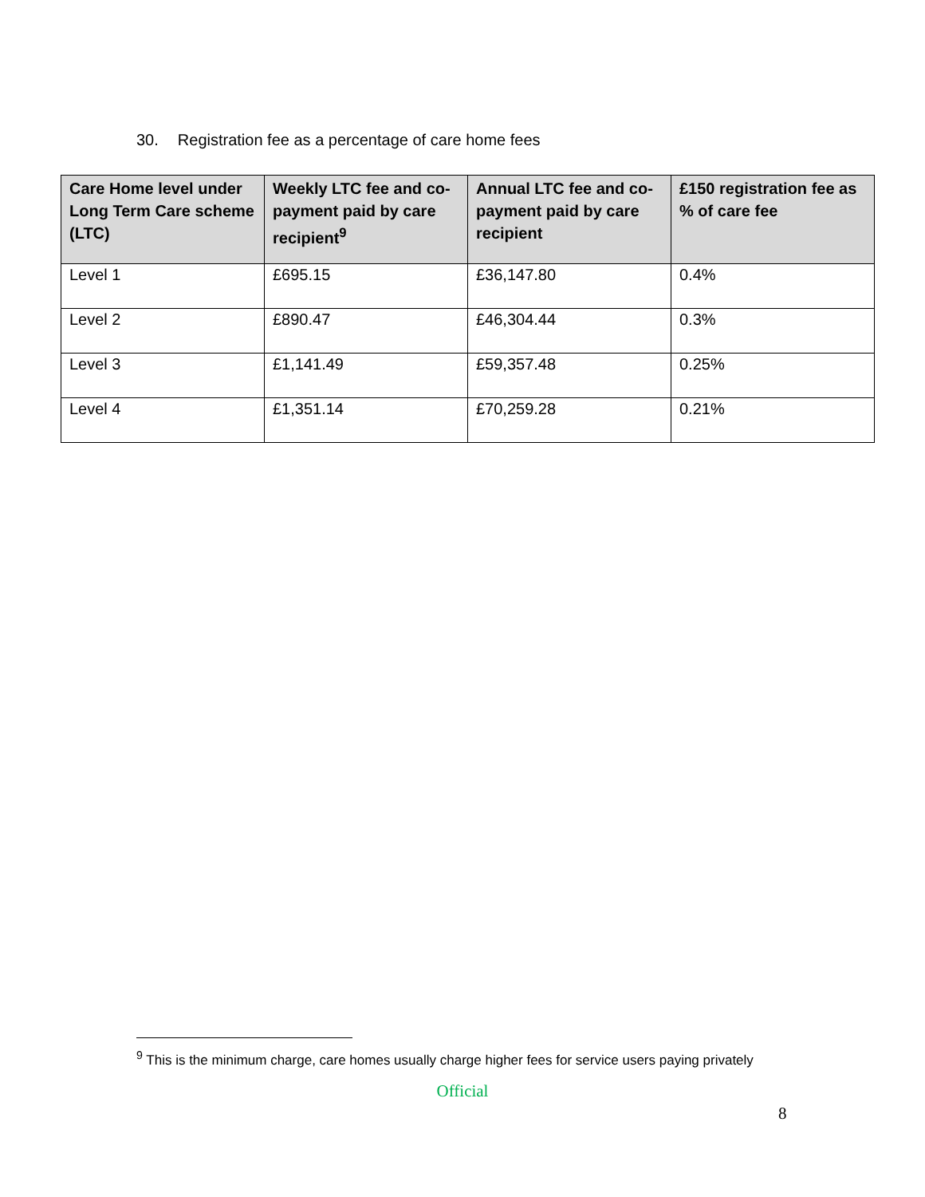30. Registration fee as a percentage of care home fees
| Care Home level under Long Term Care scheme (LTC) | Weekly LTC fee and co-payment paid by care recipient<sup>9</sup> | Annual LTC fee and co-payment paid by care recipient | £150 registration fee as % of care fee |
| --- | --- | --- | --- |
| Level 1 | £695.15 | £36,147.80 | 0.4% |
| Level 2 | £890.47 | £46,304.44 | 0.3% |
| Level 3 | £1,141.49 | £59,357.48 | 0.25% |
| Level 4 | £1,351.14 | £70,259.28 | 0.21% |
<sup>9</sup> This is the minimum charge, care homes usually charge higher fees for service users paying privately
Official
8